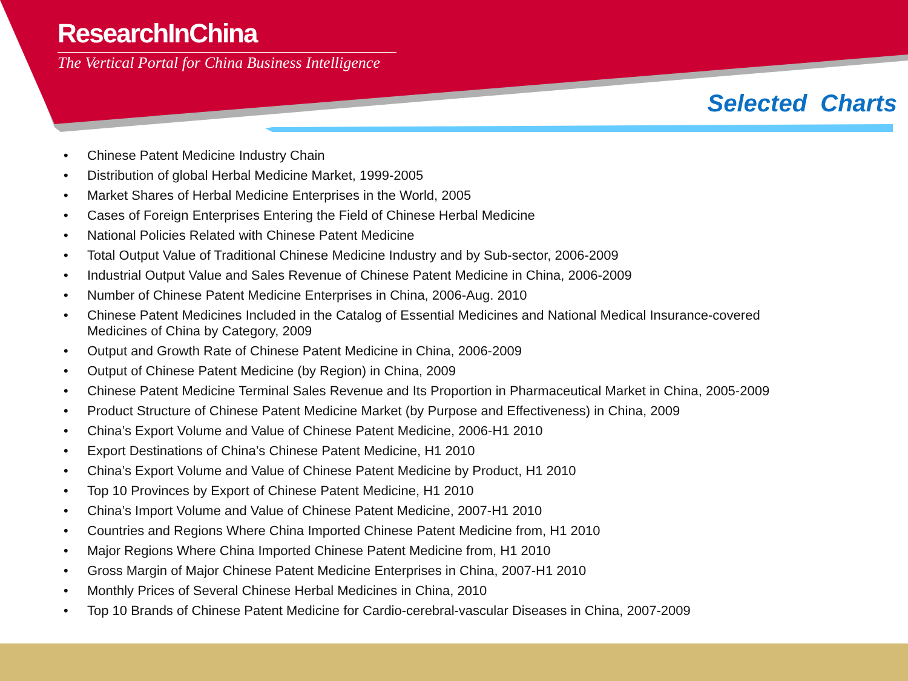ResearchInChina
The Vertical Portal for China Business Intelligence
Selected Charts
• Chinese Patent Medicine Industry Chain
• Distribution of global Herbal Medicine Market, 1999-2005
• Market Shares of Herbal Medicine Enterprises in the World, 2005
• Cases of Foreign Enterprises Entering the Field of Chinese Herbal Medicine
• National Policies Related with Chinese Patent Medicine
• Total Output Value of Traditional Chinese Medicine Industry and by Sub-sector, 2006-2009
• Industrial Output Value and Sales Revenue of Chinese Patent Medicine in China, 2006-2009
• Number of Chinese Patent Medicine Enterprises in China, 2006-Aug. 2010
• Chinese Patent Medicines Included in the Catalog of Essential Medicines and National Medical Insurance-covered Medicines of China by Category, 2009
• Output and Growth Rate of Chinese Patent Medicine in China, 2006-2009
• Output of Chinese Patent Medicine (by Region) in China, 2009
• Chinese Patent Medicine Terminal Sales Revenue and Its Proportion in Pharmaceutical Market in China, 2005-2009
• Product Structure of Chinese Patent Medicine Market (by Purpose and Effectiveness) in China, 2009
• China’s Export Volume and Value of Chinese Patent Medicine, 2006-H1 2010
• Export Destinations of China’s Chinese Patent Medicine, H1 2010
• China’s Export Volume and Value of Chinese Patent Medicine by Product, H1 2010
• Top 10 Provinces by Export of Chinese Patent Medicine, H1 2010
• China’s Import Volume and Value of Chinese Patent Medicine, 2007-H1 2010
• Countries and Regions Where China Imported Chinese Patent Medicine from, H1 2010
• Major Regions Where China Imported Chinese Patent Medicine from, H1 2010
• Gross Margin of Major Chinese Patent Medicine Enterprises in China, 2007-H1 2010
• Monthly Prices of Several Chinese Herbal Medicines in China, 2010
• Top 10 Brands of Chinese Patent Medicine for Cardio-cerebral-vascular Diseases in China, 2007-2009